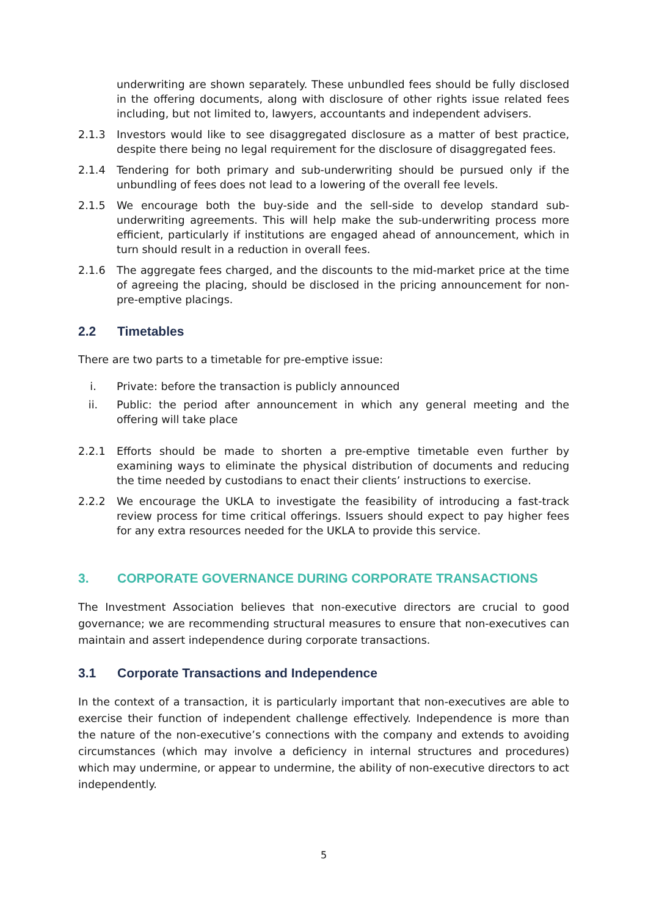underwriting are shown separately. These unbundled fees should be fully disclosed in the offering documents, along with disclosure of other rights issue related fees including, but not limited to, lawyers, accountants and independent advisers.
2.1.3 Investors would like to see disaggregated disclosure as a matter of best practice, despite there being no legal requirement for the disclosure of disaggregated fees.
2.1.4 Tendering for both primary and sub-underwriting should be pursued only if the unbundling of fees does not lead to a lowering of the overall fee levels.
2.1.5 We encourage both the buy-side and the sell-side to develop standard sub-underwriting agreements. This will help make the sub-underwriting process more efficient, particularly if institutions are engaged ahead of announcement, which in turn should result in a reduction in overall fees.
2.1.6 The aggregate fees charged, and the discounts to the mid-market price at the time of agreeing the placing, should be disclosed in the pricing announcement for non-pre-emptive placings.
2.2 Timetables
There are two parts to a timetable for pre-emptive issue:
i. Private: before the transaction is publicly announced
ii. Public: the period after announcement in which any general meeting and the offering will take place
2.2.1 Efforts should be made to shorten a pre-emptive timetable even further by examining ways to eliminate the physical distribution of documents and reducing the time needed by custodians to enact their clients’ instructions to exercise.
2.2.2 We encourage the UKLA to investigate the feasibility of introducing a fast-track review process for time critical offerings. Issuers should expect to pay higher fees for any extra resources needed for the UKLA to provide this service.
3. CORPORATE GOVERNANCE DURING CORPORATE TRANSACTIONS
The Investment Association believes that non-executive directors are crucial to good governance; we are recommending structural measures to ensure that non-executives can maintain and assert independence during corporate transactions.
3.1 Corporate Transactions and Independence
In the context of a transaction, it is particularly important that non-executives are able to exercise their function of independent challenge effectively. Independence is more than the nature of the non-executive’s connections with the company and extends to avoiding circumstances (which may involve a deficiency in internal structures and procedures) which may undermine, or appear to undermine, the ability of non-executive directors to act independently.
5